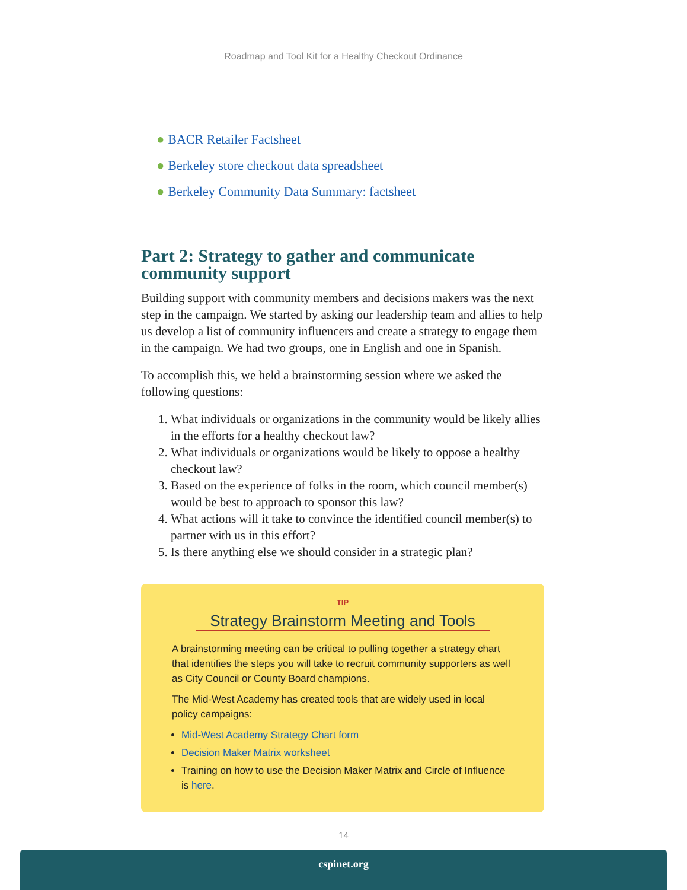Roadmap and Tool Kit for a Healthy Checkout Ordinance
● BACR Retailer Factsheet
● Berkeley store checkout data spreadsheet
● Berkeley Community Data Summary: factsheet
Part 2: Strategy to gather and communicate community support
Building support with community members and decisions makers was the next step in the campaign. We started by asking our leadership team and allies to help us develop a list of community influencers and create a strategy to engage them in the campaign. We had two groups, one in English and one in Spanish.
To accomplish this, we held a brainstorming session where we asked the following questions:
1. What individuals or organizations in the community would be likely allies in the efforts for a healthy checkout law?
2. What individuals or organizations would be likely to oppose a healthy checkout law?
3. Based on the experience of folks in the room, which council member(s) would be best to approach to sponsor this law?
4. What actions will it take to convince the identified council member(s) to partner with us in this effort?
5. Is there anything else we should consider in a strategic plan?
TIP
Strategy Brainstorm Meeting and Tools
A brainstorming meeting can be critical to pulling together a strategy chart that identifies the steps you will take to recruit community supporters as well as City Council or County Board champions.
The Mid-West Academy has created tools that are widely used in local policy campaigns:
Mid-West Academy Strategy Chart form
Decision Maker Matrix worksheet
Training on how to use the Decision Maker Matrix and Circle of Influence is here.
14
cspinet.org